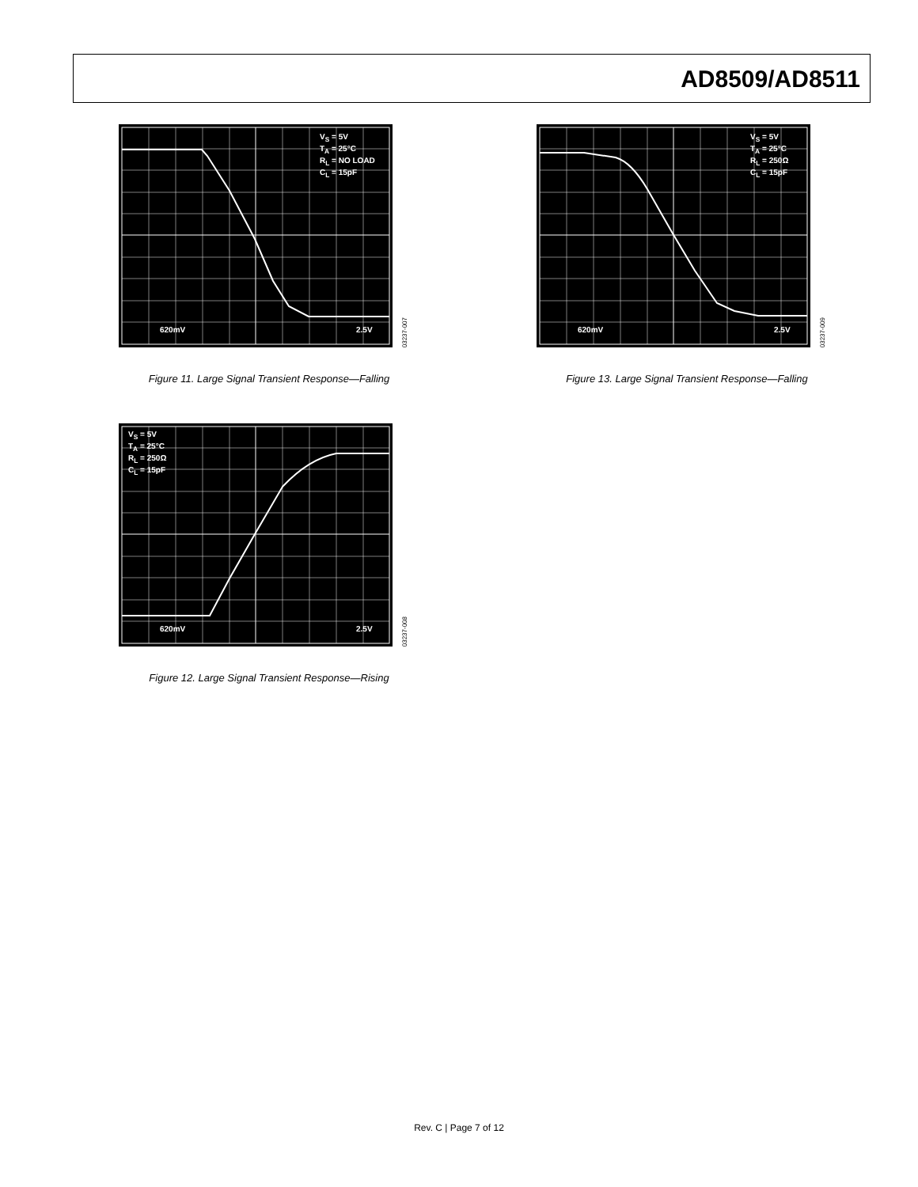AD8509/AD8511
V<sub>S</sub> = 5V
T<sub>A</sub> = 25°C
R<sub>L</sub> = NO LOAD
C<sub>L</sub> = 15pF
620mV 2.5V
03237-007
Figure 11. Large Signal Transient Response—Falling
V<sub>S</sub> = 5V
T<sub>A</sub> = 25°C
R<sub>L</sub> = 250Ω
C<sub>L</sub> = 15pF
620mV 2.5V
03237-009
Figure 13. Large Signal Transient Response—Falling
V<sub>S</sub> = 5V
T<sub>A</sub> = 25°C
R<sub>L</sub> = 250Ω
C<sub>L</sub> = 15pF
620mV 2.5V
03237-008
Figure 12. Large Signal Transient Response—Rising
Rev. C | Page 7 of 12